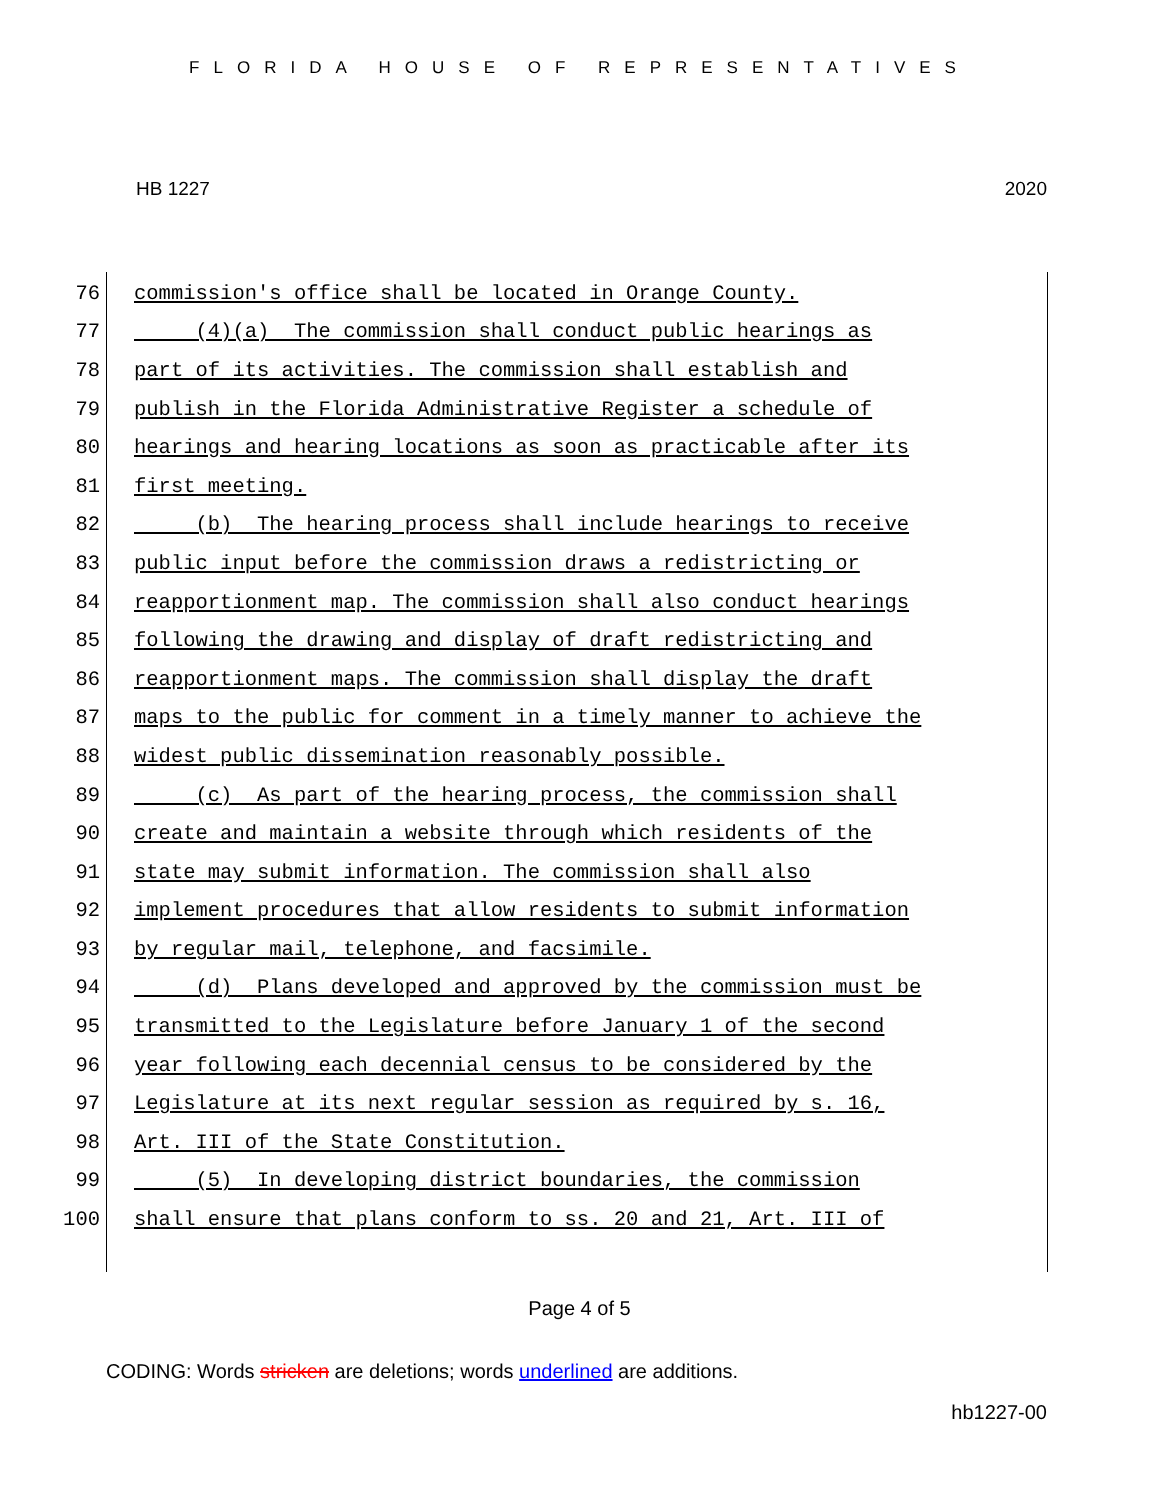FLORIDA HOUSE OF REPRESENTATIVES
HB 1227 2020
76 commission's office shall be located in Orange County.
77 (4)(a) The commission shall conduct public hearings as
78 part of its activities. The commission shall establish and
79 publish in the Florida Administrative Register a schedule of
80 hearings and hearing locations as soon as practicable after its
81 first meeting.
82 (b) The hearing process shall include hearings to receive
83 public input before the commission draws a redistricting or
84 reapportionment map. The commission shall also conduct hearings
85 following the drawing and display of draft redistricting and
86 reapportionment maps. The commission shall display the draft
87 maps to the public for comment in a timely manner to achieve the
88 widest public dissemination reasonably possible.
89 (c) As part of the hearing process, the commission shall
90 create and maintain a website through which residents of the
91 state may submit information. The commission shall also
92 implement procedures that allow residents to submit information
93 by regular mail, telephone, and facsimile.
94 (d) Plans developed and approved by the commission must be
95 transmitted to the Legislature before January 1 of the second
96 year following each decennial census to be considered by the
97 Legislature at its next regular session as required by s. 16,
98 Art. III of the State Constitution.
99 (5) In developing district boundaries, the commission
100 shall ensure that plans conform to ss. 20 and 21, Art. III of
Page 4 of 5
CODING: Words stricken are deletions; words underlined are additions.
hb1227-00